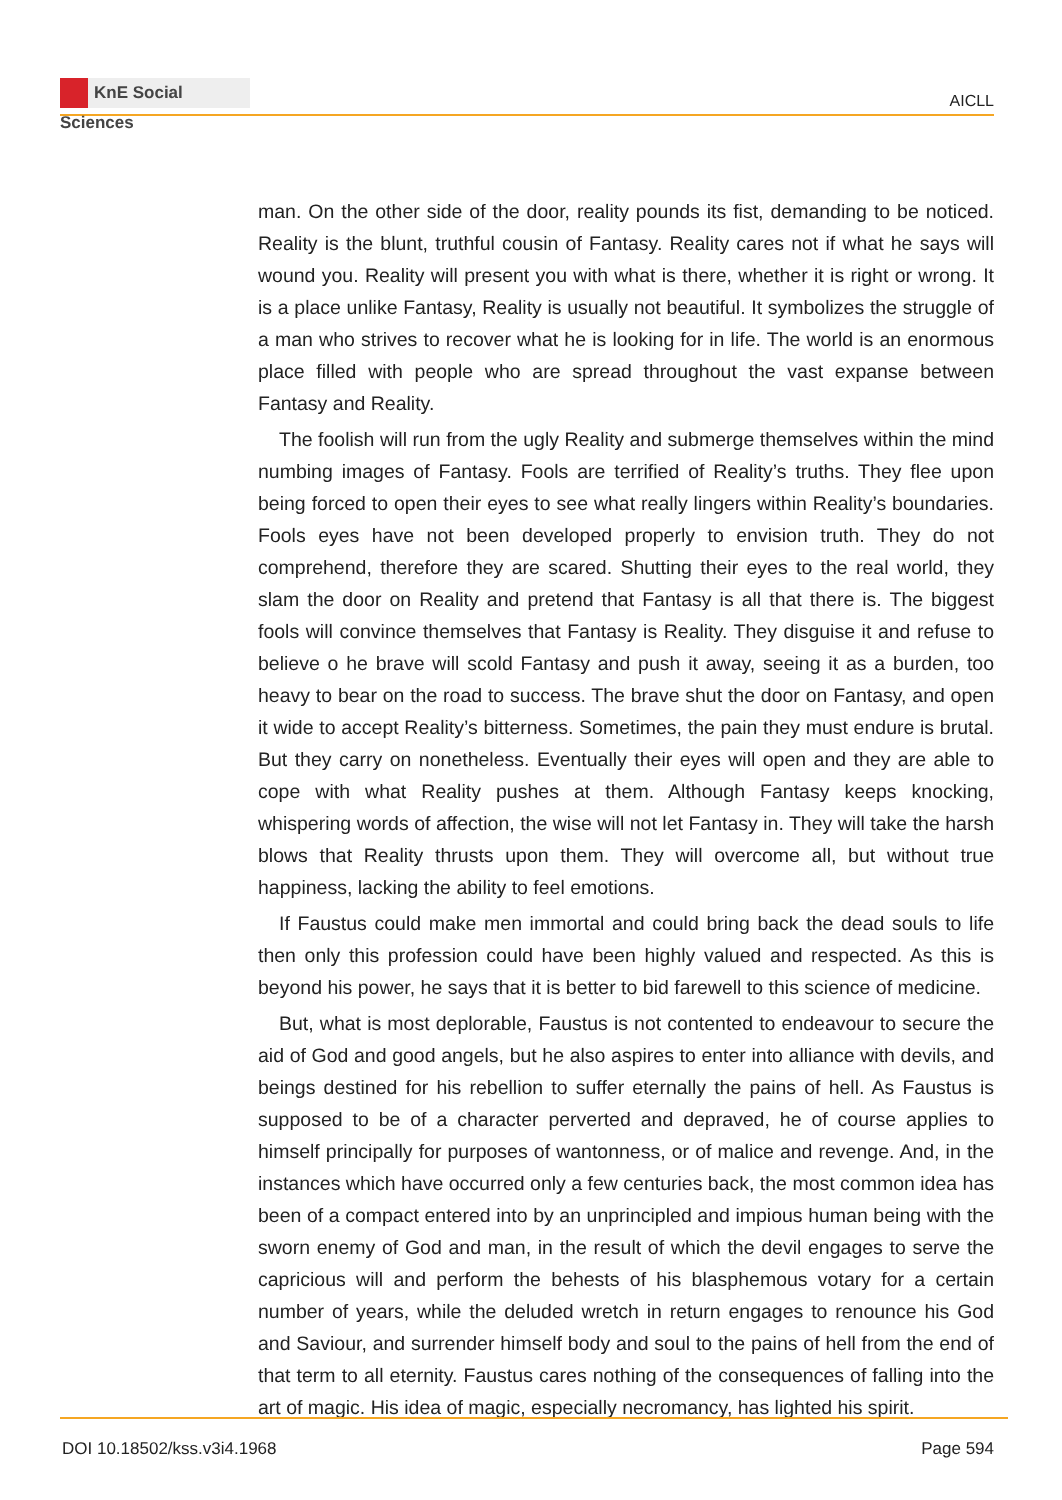KnE Social Sciences
AICLL
man. On the other side of the door, reality pounds its fist, demanding to be noticed. Reality is the blunt, truthful cousin of Fantasy. Reality cares not if what he says will wound you. Reality will present you with what is there, whether it is right or wrong. It is a place unlike Fantasy, Reality is usually not beautiful. It symbolizes the struggle of a man who strives to recover what he is looking for in life. The world is an enormous place filled with people who are spread throughout the vast expanse between Fantasy and Reality.
The foolish will run from the ugly Reality and submerge themselves within the mind numbing images of Fantasy. Fools are terrified of Reality’s truths. They flee upon being forced to open their eyes to see what really lingers within Reality’s boundaries. Fools eyes have not been developed properly to envision truth. They do not comprehend, therefore they are scared. Shutting their eyes to the real world, they slam the door on Reality and pretend that Fantasy is all that there is. The biggest fools will convince themselves that Fantasy is Reality. They disguise it and refuse to believe o he brave will scold Fantasy and push it away, seeing it as a burden, too heavy to bear on the road to success. The brave shut the door on Fantasy, and open it wide to accept Reality’s bitterness. Sometimes, the pain they must endure is brutal. But they carry on nonetheless. Eventually their eyes will open and they are able to cope with what Reality pushes at them. Although Fantasy keeps knocking, whispering words of affection, the wise will not let Fantasy in. They will take the harsh blows that Reality thrusts upon them. They will overcome all, but without true happiness, lacking the ability to feel emotions.
If Faustus could make men immortal and could bring back the dead souls to life then only this profession could have been highly valued and respected. As this is beyond his power, he says that it is better to bid farewell to this science of medicine.
But, what is most deplorable, Faustus is not contented to endeavour to secure the aid of God and good angels, but he also aspires to enter into alliance with devils, and beings destined for his rebellion to suffer eternally the pains of hell. As Faustus is supposed to be of a character perverted and depraved, he of course applies to himself principally for purposes of wantonness, or of malice and revenge. And, in the instances which have occurred only a few centuries back, the most common idea has been of a compact entered into by an unprincipled and impious human being with the sworn enemy of God and man, in the result of which the devil engages to serve the capricious will and perform the behests of his blasphemous votary for a certain number of years, while the deluded wretch in return engages to renounce his God and Saviour, and surrender himself body and soul to the pains of hell from the end of that term to all eternity. Faustus cares nothing of the consequences of falling into the art of magic. His idea of magic, especially necromancy, has lighted his spirit.
DOI 10.18502/kss.v3i4.1968 Page 594